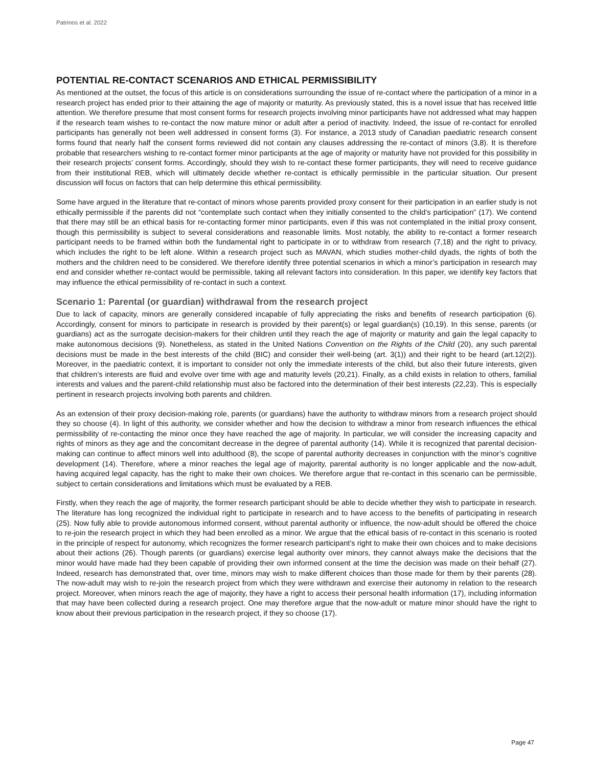Patrinos et al. 2022
POTENTIAL RE-CONTACT SCENARIOS AND ETHICAL PERMISSIBILITY
As mentioned at the outset, the focus of this article is on considerations surrounding the issue of re-contact where the participation of a minor in a research project has ended prior to their attaining the age of majority or maturity. As previously stated, this is a novel issue that has received little attention. We therefore presume that most consent forms for research projects involving minor participants have not addressed what may happen if the research team wishes to re-contact the now mature minor or adult after a period of inactivity. Indeed, the issue of re-contact for enrolled participants has generally not been well addressed in consent forms (3). For instance, a 2013 study of Canadian paediatric research consent forms found that nearly half the consent forms reviewed did not contain any clauses addressing the re-contact of minors (3,8). It is therefore probable that researchers wishing to re-contact former minor participants at the age of majority or maturity have not provided for this possibility in their research projects’ consent forms. Accordingly, should they wish to re-contact these former participants, they will need to receive guidance from their institutional REB, which will ultimately decide whether re-contact is ethically permissible in the particular situation. Our present discussion will focus on factors that can help determine this ethical permissibility.
Some have argued in the literature that re-contact of minors whose parents provided proxy consent for their participation in an earlier study is not ethically permissible if the parents did not “contemplate such contact when they initially consented to the child’s participation” (17). We contend that there may still be an ethical basis for re-contacting former minor participants, even if this was not contemplated in the initial proxy consent, though this permissibility is subject to several considerations and reasonable limits. Most notably, the ability to re-contact a former research participant needs to be framed within both the fundamental right to participate in or to withdraw from research (7,18) and the right to privacy, which includes the right to be left alone. Within a research project such as MAVAN, which studies mother-child dyads, the rights of both the mothers and the children need to be considered. We therefore identify three potential scenarios in which a minor’s participation in research may end and consider whether re-contact would be permissible, taking all relevant factors into consideration. In this paper, we identify key factors that may influence the ethical permissibility of re-contact in such a context.
Scenario 1: Parental (or guardian) withdrawal from the research project
Due to lack of capacity, minors are generally considered incapable of fully appreciating the risks and benefits of research participation (6). Accordingly, consent for minors to participate in research is provided by their parent(s) or legal guardian(s) (10,19). In this sense, parents (or guardians) act as the surrogate decision-makers for their children until they reach the age of majority or maturity and gain the legal capacity to make autonomous decisions (9). Nonetheless, as stated in the United Nations Convention on the Rights of the Child (20), any such parental decisions must be made in the best interests of the child (BIC) and consider their well-being (art. 3(1)) and their right to be heard (art.12(2)). Moreover, in the paediatric context, it is important to consider not only the immediate interests of the child, but also their future interests, given that children’s interests are fluid and evolve over time with age and maturity levels (20,21). Finally, as a child exists in relation to others, familial interests and values and the parent-child relationship must also be factored into the determination of their best interests (22,23). This is especially pertinent in research projects involving both parents and children.
As an extension of their proxy decision-making role, parents (or guardians) have the authority to withdraw minors from a research project should they so choose (4). In light of this authority, we consider whether and how the decision to withdraw a minor from research influences the ethical permissibility of re-contacting the minor once they have reached the age of majority. In particular, we will consider the increasing capacity and rights of minors as they age and the concomitant decrease in the degree of parental authority (14). While it is recognized that parental decision-making can continue to affect minors well into adulthood (8), the scope of parental authority decreases in conjunction with the minor’s cognitive development (14). Therefore, where a minor reaches the legal age of majority, parental authority is no longer applicable and the now-adult, having acquired legal capacity, has the right to make their own choices. We therefore argue that re-contact in this scenario can be permissible, subject to certain considerations and limitations which must be evaluated by a REB.
Firstly, when they reach the age of majority, the former research participant should be able to decide whether they wish to participate in research. The literature has long recognized the individual right to participate in research and to have access to the benefits of participating in research (25). Now fully able to provide autonomous informed consent, without parental authority or influence, the now-adult should be offered the choice to re-join the research project in which they had been enrolled as a minor. We argue that the ethical basis of re-contact in this scenario is rooted in the principle of respect for autonomy, which recognizes the former research participant’s right to make their own choices and to make decisions about their actions (26). Though parents (or guardians) exercise legal authority over minors, they cannot always make the decisions that the minor would have made had they been capable of providing their own informed consent at the time the decision was made on their behalf (27). Indeed, research has demonstrated that, over time, minors may wish to make different choices than those made for them by their parents (28). The now-adult may wish to re-join the research project from which they were withdrawn and exercise their autonomy in relation to the research project. Moreover, when minors reach the age of majority, they have a right to access their personal health information (17), including information that may have been collected during a research project. One may therefore argue that the now-adult or mature minor should have the right to know about their previous participation in the research project, if they so choose (17).
Page 47